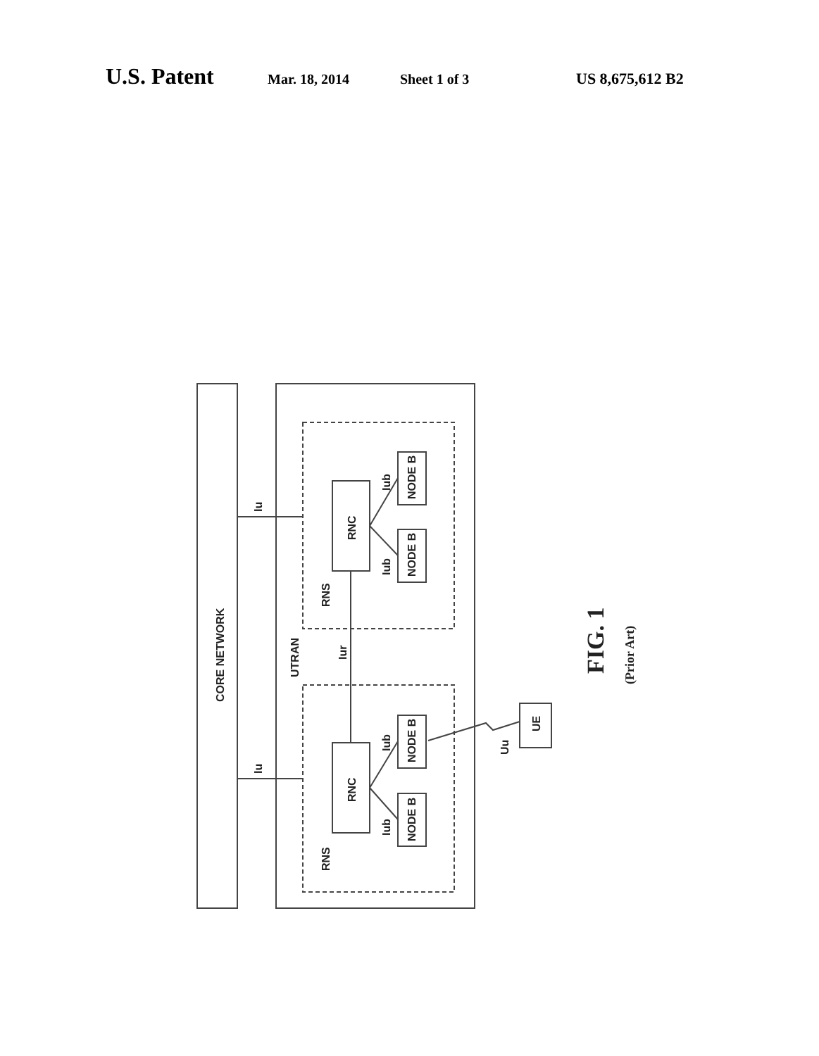U.S. Patent Mar. 18, 2014 Sheet 1 of 3 US 8,675,612 B2
CORE NETWORK
UTRAN
RNS
RNS
RNC
RNC
NODE B
NODE B
NODE B
NODE B
Iub
Iub
Iub
Iub
Iu
Iu
Iur
Uu
UE
FIG. 1
(Prior Art)